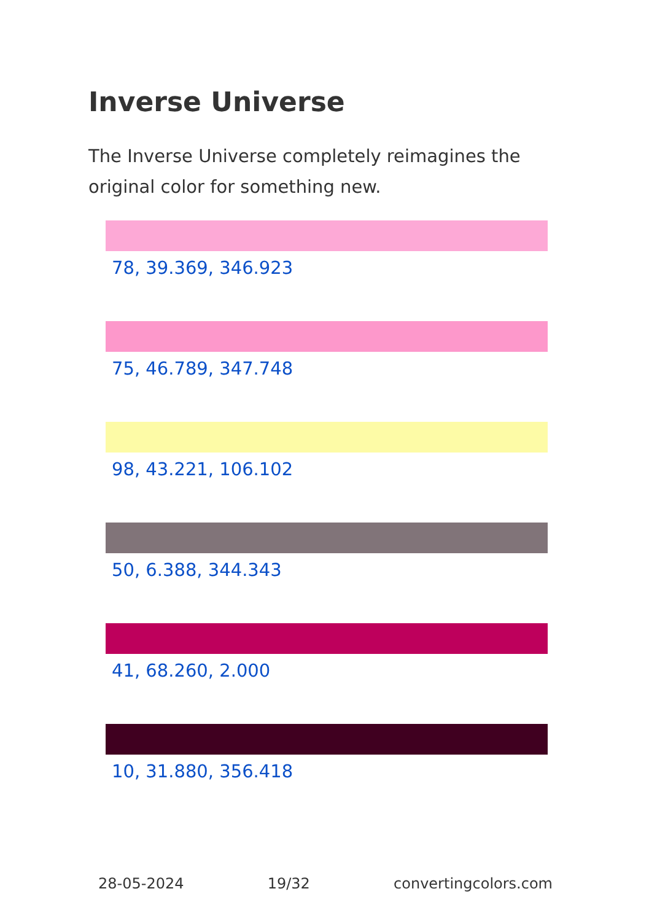Inverse Universe
The Inverse Universe completely reimagines the original color for something new.
78, 39.369, 346.923
75, 46.789, 347.748
98, 43.221, 106.102
50, 6.388, 344.343
41, 68.260, 2.000
10, 31.880, 356.418
28-05-2024 19/32 convertingcolors.com